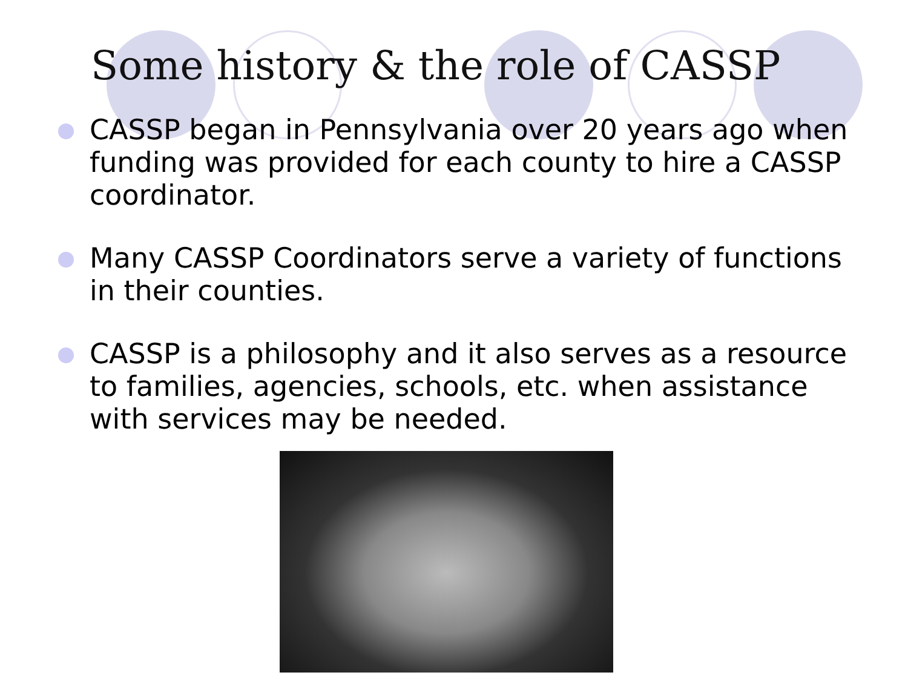Some history & the role of CASSP
CASSP began in Pennsylvania over 20 years ago when funding was provided for each county to hire a CASSP coordinator.
Many CASSP Coordinators serve a variety of functions in their counties.
CASSP is a philosophy and it also serves as a resource to families, agencies, schools, etc. when assistance with services may be needed.